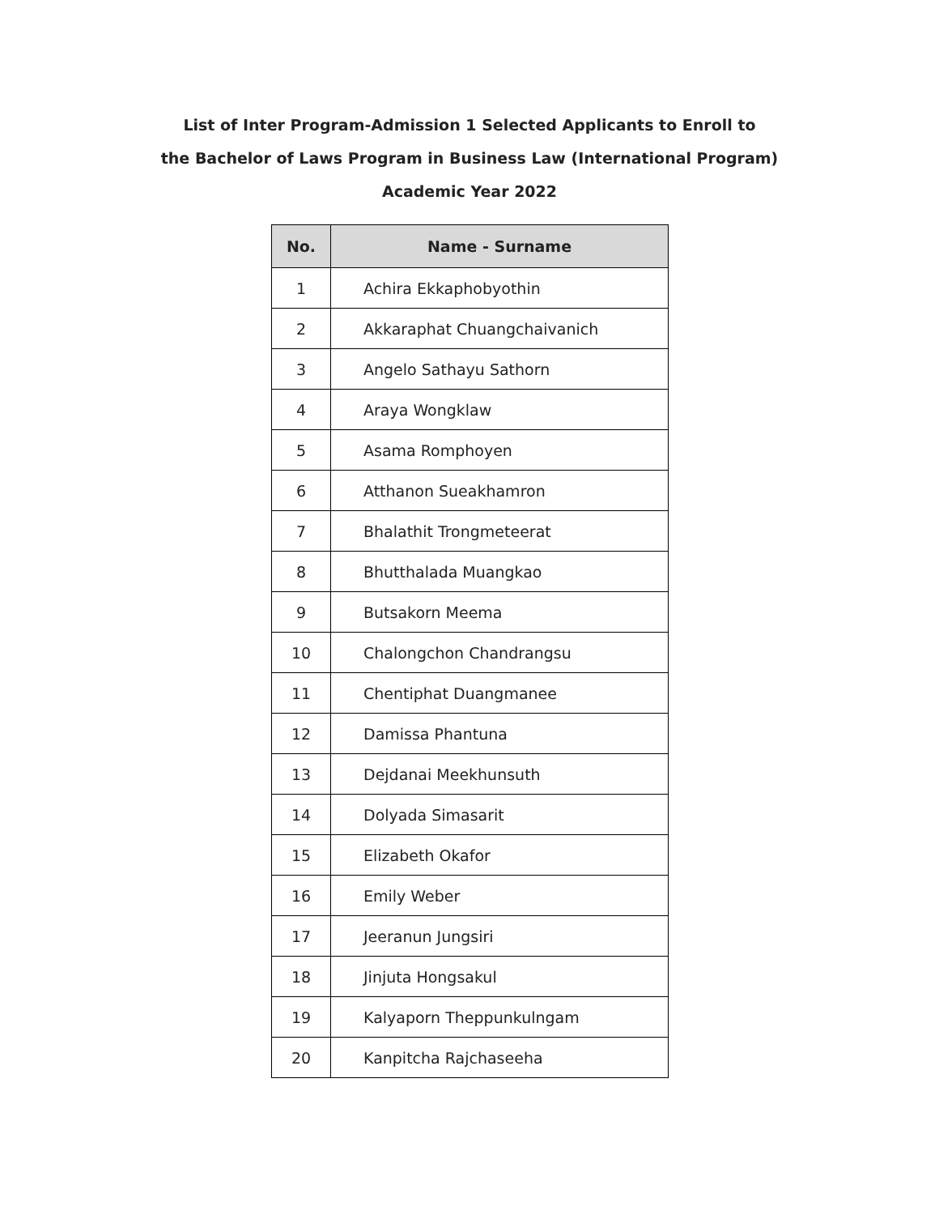List of Inter Program-Admission 1 Selected Applicants to Enroll to
the Bachelor of Laws Program in Business Law (International Program)
Academic Year 2022
| No. | Name - Surname |
| --- | --- |
| 1 | Achira Ekkaphobyothin |
| 2 | Akkaraphat Chuangchaivanich |
| 3 | Angelo Sathayu Sathorn |
| 4 | Araya Wongklaw |
| 5 | Asama Romphoyen |
| 6 | Atthanon Sueakhamron |
| 7 | Bhalathit Trongmeteerat |
| 8 | Bhutthalada Muangkao |
| 9 | Butsakorn Meema |
| 10 | Chalongchon Chandrangsu |
| 11 | Chentiphat Duangmanee |
| 12 | Damissa Phantuna |
| 13 | Dejdanai Meekhunsuth |
| 14 | Dolyada Simasarit |
| 15 | Elizabeth Okafor |
| 16 | Emily Weber |
| 17 | Jeeranun Jungsiri |
| 18 | Jinjuta Hongsakul |
| 19 | Kalyaporn Theppunkulngam |
| 20 | Kanpitcha Rajchaseeha |